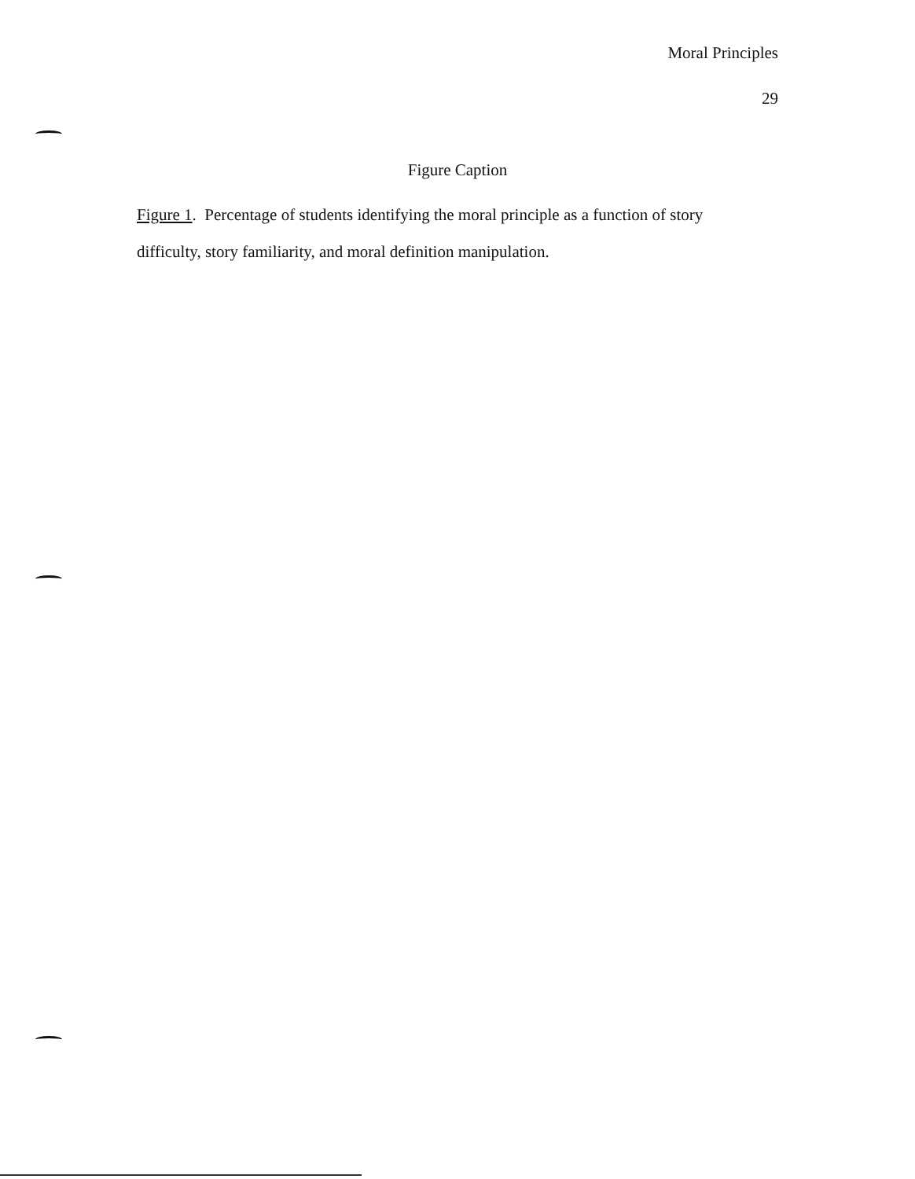Moral Principles
29
Figure Caption
Figure 1. Percentage of students identifying the moral principle as a function of story difficulty, story familiarity, and moral definition manipulation.